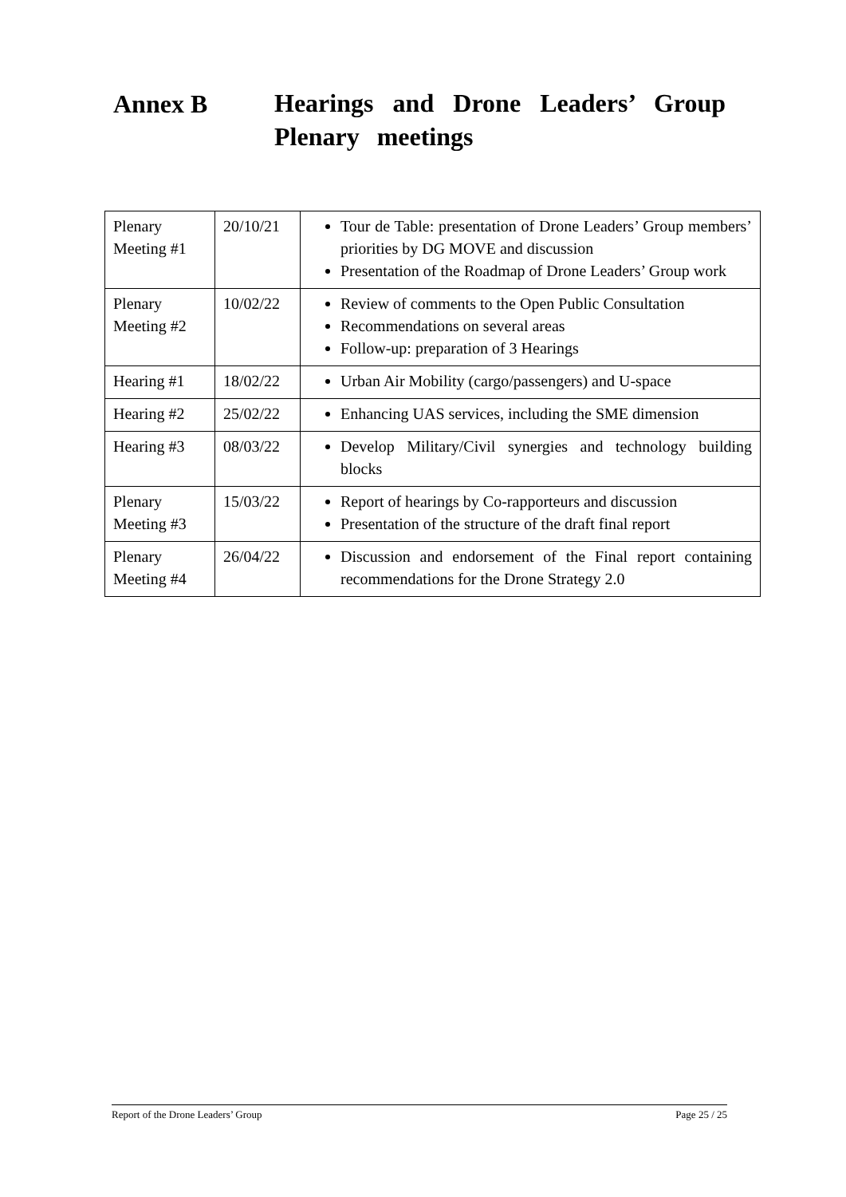Annex B Hearings and Drone Leaders’ Group Plenary meetings
| Plenary Meeting #1 | 20/10/21 | Tour de Table: presentation of Drone Leaders’ Group members’ priorities by DG MOVE and discussion Presentation of the Roadmap of Drone Leaders’ Group work |
| Plenary Meeting #2 | 10/02/22 | Review of comments to the Open Public Consultation Recommendations on several areas Follow-up: preparation of 3 Hearings |
| Hearing #1 | 18/02/22 | Urban Air Mobility (cargo/passengers) and U-space |
| Hearing #2 | 25/02/22 | Enhancing UAS services, including the SME dimension |
| Hearing #3 | 08/03/22 | Develop Military/Civil synergies and technology building blocks |
| Plenary Meeting #3 | 15/03/22 | Report of hearings by Co-rapporteurs and discussion Presentation of the structure of the draft final report |
| Plenary Meeting #4 | 26/04/22 | Discussion and endorsement of the Final report containing recommendations for the Drone Strategy 2.0 |
Report of the Drone Leaders’ Group Page 25 / 25